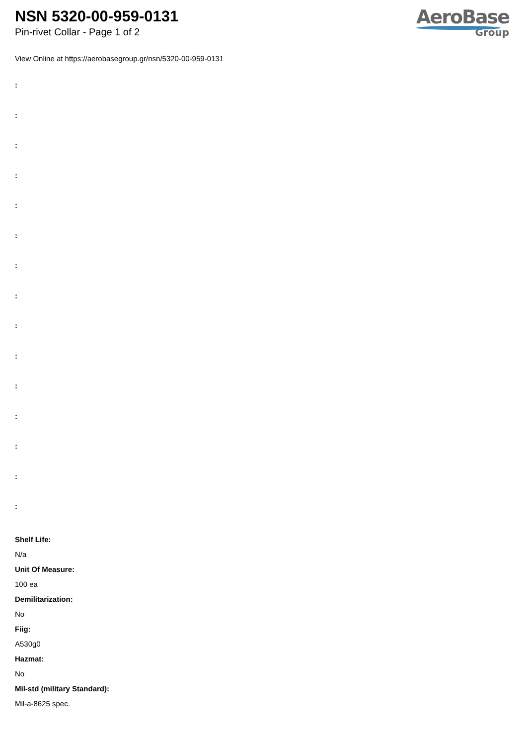NSN 5320-00-959-0131
Pin-rivet Collar - Page 1 of 2
AeroBase
Group
View Online at https://aerobasegroup.gr/nsn/5320-00-959-0131
:
:
:
:
:
:
:
:
:
:
:
:
:
:
:
Shelf Life:
N/a
Unit Of Measure:
100 ea
Demilitarization:
No
Fiig:
A530g0
Hazmat:
No
Mil-std (military Standard):
Mil-a-8625 spec.